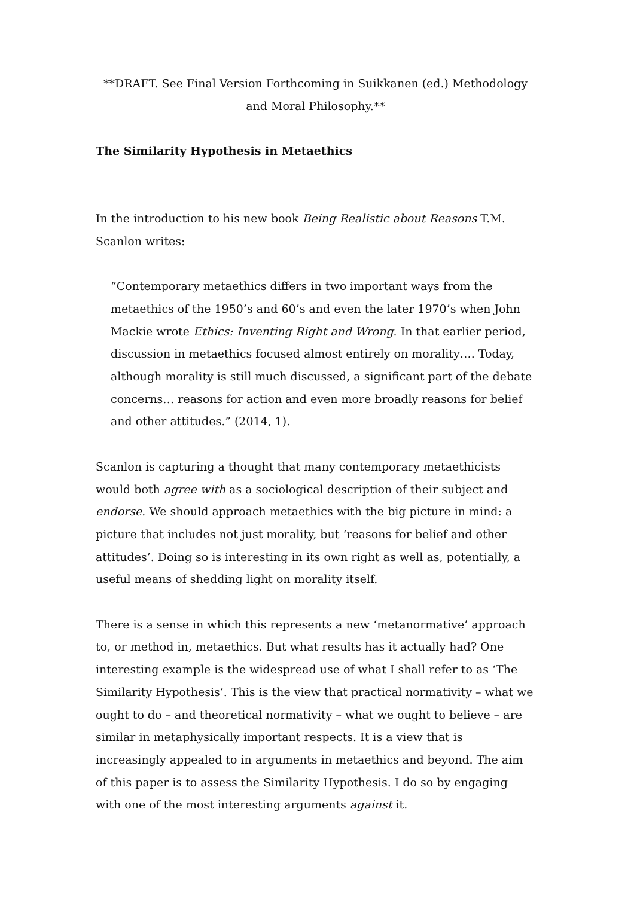**DRAFT. See Final Version Forthcoming in Suikkanen (ed.) Methodology and Moral Philosophy.**
The Similarity Hypothesis in Metaethics
In the introduction to his new book Being Realistic about Reasons T.M. Scanlon writes:
“Contemporary metaethics differs in two important ways from the metaethics of the 1950’s and 60’s and even the later 1970’s when John Mackie wrote Ethics: Inventing Right and Wrong. In that earlier period, discussion in metaethics focused almost entirely on morality…. Today, although morality is still much discussed, a significant part of the debate concerns… reasons for action and even more broadly reasons for belief and other attitudes.” (2014, 1).
Scanlon is capturing a thought that many contemporary metaethicists would both agree with as a sociological description of their subject and endorse. We should approach metaethics with the big picture in mind: a picture that includes not just morality, but ‘reasons for belief and other attitudes’. Doing so is interesting in its own right as well as, potentially, a useful means of shedding light on morality itself.
There is a sense in which this represents a new ‘metanormative’ approach to, or method in, metaethics. But what results has it actually had? One interesting example is the widespread use of what I shall refer to as ‘The Similarity Hypothesis’. This is the view that practical normativity – what we ought to do – and theoretical normativity – what we ought to believe – are similar in metaphysically important respects. It is a view that is increasingly appealed to in arguments in metaethics and beyond. The aim of this paper is to assess the Similarity Hypothesis. I do so by engaging with one of the most interesting arguments against it.